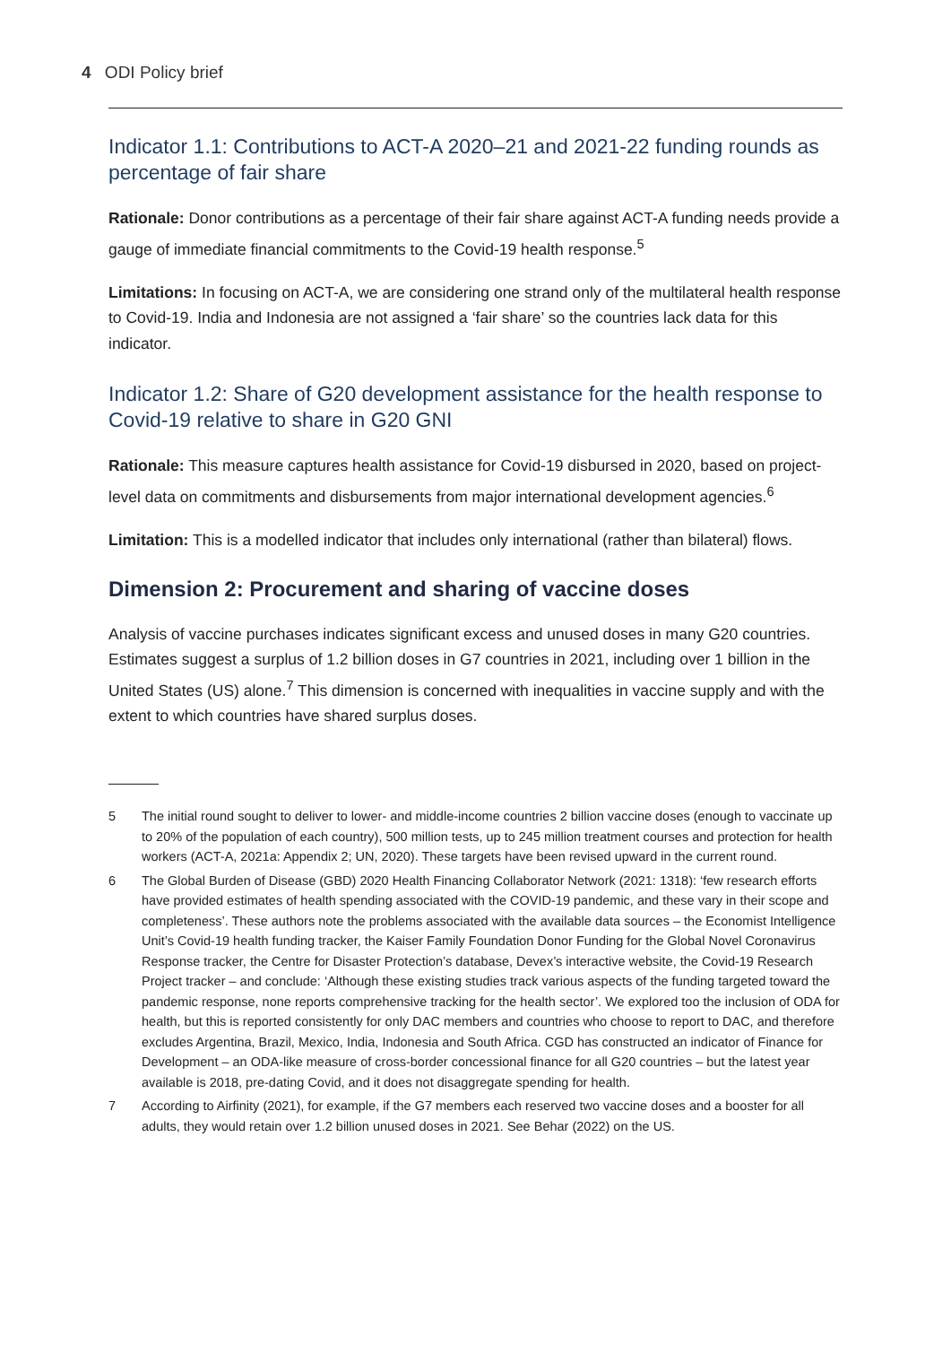4 ODI Policy brief
Indicator 1.1: Contributions to ACT-A 2020–21 and 2021-22 funding rounds as percentage of fair share
Rationale: Donor contributions as a percentage of their fair share against ACT-A funding needs provide a gauge of immediate financial commitments to the Covid-19 health response.<sup>5</sup>
Limitations: In focusing on ACT-A, we are considering one strand only of the multilateral health response to Covid-19. India and Indonesia are not assigned a ‘fair share’ so the countries lack data for this indicator.
Indicator 1.2: Share of G20 development assistance for the health response to Covid-19 relative to share in G20 GNI
Rationale: This measure captures health assistance for Covid-19 disbursed in 2020, based on project-level data on commitments and disbursements from major international development agencies.<sup>6</sup>
Limitation: This is a modelled indicator that includes only international (rather than bilateral) flows.
Dimension 2: Procurement and sharing of vaccine doses
Analysis of vaccine purchases indicates significant excess and unused doses in many G20 countries. Estimates suggest a surplus of 1.2 billion doses in G7 countries in 2021, including over 1 billion in the United States (US) alone.<sup>7</sup> This dimension is concerned with inequalities in vaccine supply and with the extent to which countries have shared surplus doses.
5 The initial round sought to deliver to lower- and middle-income countries 2 billion vaccine doses (enough to vaccinate up to 20% of the population of each country), 500 million tests, up to 245 million treatment courses and protection for health workers (ACT-A, 2021a: Appendix 2; UN, 2020). These targets have been revised upward in the current round.
6 The Global Burden of Disease (GBD) 2020 Health Financing Collaborator Network (2021: 1318): ‘few research efforts have provided estimates of health spending associated with the COVID-19 pandemic, and these vary in their scope and completeness’. These authors note the problems associated with the available data sources – the Economist Intelligence Unit’s Covid-19 health funding tracker, the Kaiser Family Foundation Donor Funding for the Global Novel Coronavirus Response tracker, the Centre for Disaster Protection’s database, Devex’s interactive website, the Covid-19 Research Project tracker – and conclude: ‘Although these existing studies track various aspects of the funding targeted toward the pandemic response, none reports comprehensive tracking for the health sector’. We explored too the inclusion of ODA for health, but this is reported consistently for only DAC members and countries who choose to report to DAC, and therefore excludes Argentina, Brazil, Mexico, India, Indonesia and South Africa. CGD has constructed an indicator of Finance for Development – an ODA-like measure of cross-border concessional finance for all G20 countries – but the latest year available is 2018, pre-dating Covid, and it does not disaggregate spending for health.
7 According to Airfinity (2021), for example, if the G7 members each reserved two vaccine doses and a booster for all adults, they would retain over 1.2 billion unused doses in 2021. See Behar (2022) on the US.